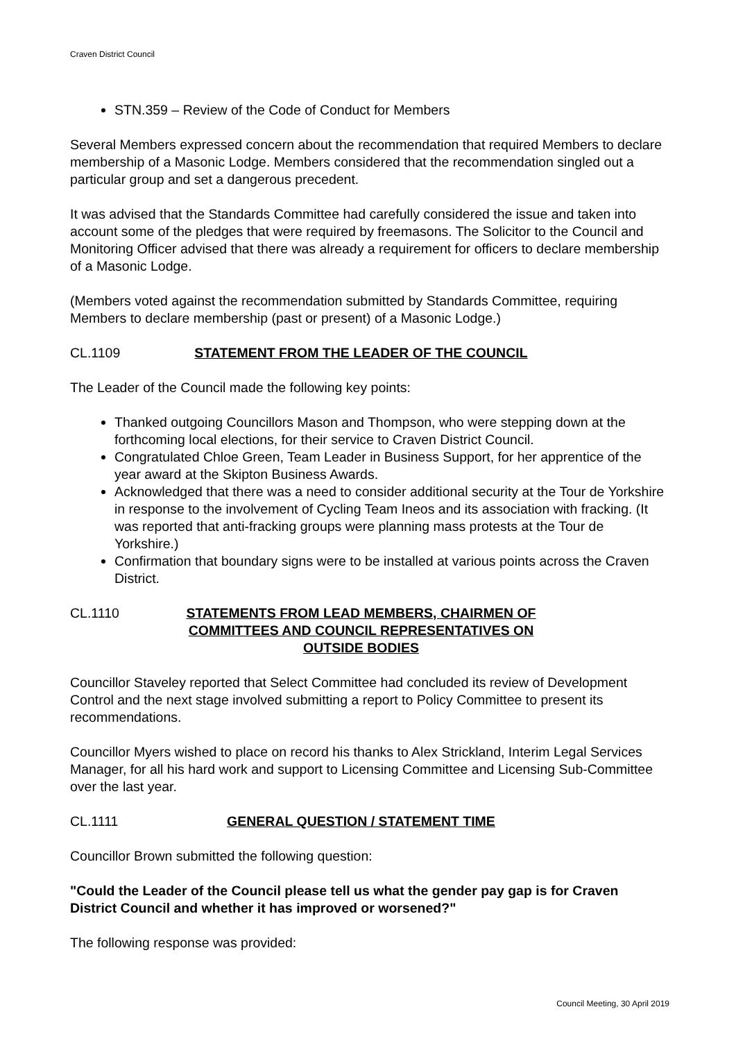Craven District Council
STN.359 – Review of the Code of Conduct for Members
Several Members expressed concern about the recommendation that required Members to declare membership of a Masonic Lodge. Members considered that the recommendation singled out a particular group and set a dangerous precedent.
It was advised that the Standards Committee had carefully considered the issue and taken into account some of the pledges that were required by freemasons. The Solicitor to the Council and Monitoring Officer advised that there was already a requirement for officers to declare membership of a Masonic Lodge.
(Members voted against the recommendation submitted by Standards Committee, requiring Members to declare membership (past or present) of a Masonic Lodge.)
CL.1109 STATEMENT FROM THE LEADER OF THE COUNCIL
The Leader of the Council made the following key points:
Thanked outgoing Councillors Mason and Thompson, who were stepping down at the forthcoming local elections, for their service to Craven District Council.
Congratulated Chloe Green, Team Leader in Business Support, for her apprentice of the year award at the Skipton Business Awards.
Acknowledged that there was a need to consider additional security at the Tour de Yorkshire in response to the involvement of Cycling Team Ineos and its association with fracking. (It was reported that anti-fracking groups were planning mass protests at the Tour de Yorkshire.)
Confirmation that boundary signs were to be installed at various points across the Craven District.
CL.1110 STATEMENTS FROM LEAD MEMBERS, CHAIRMEN OF COMMITTEES AND COUNCIL REPRESENTATIVES ON OUTSIDE BODIES
Councillor Staveley reported that Select Committee had concluded its review of Development Control and the next stage involved submitting a report to Policy Committee to present its recommendations.
Councillor Myers wished to place on record his thanks to Alex Strickland, Interim Legal Services Manager, for all his hard work and support to Licensing Committee and Licensing Sub-Committee over the last year.
CL.1111 GENERAL QUESTION / STATEMENT TIME
Councillor Brown submitted the following question:
"Could the Leader of the Council please tell us what the gender pay gap is for Craven District Council and whether it has improved or worsened?"
The following response was provided:
Council Meeting, 30 April 2019